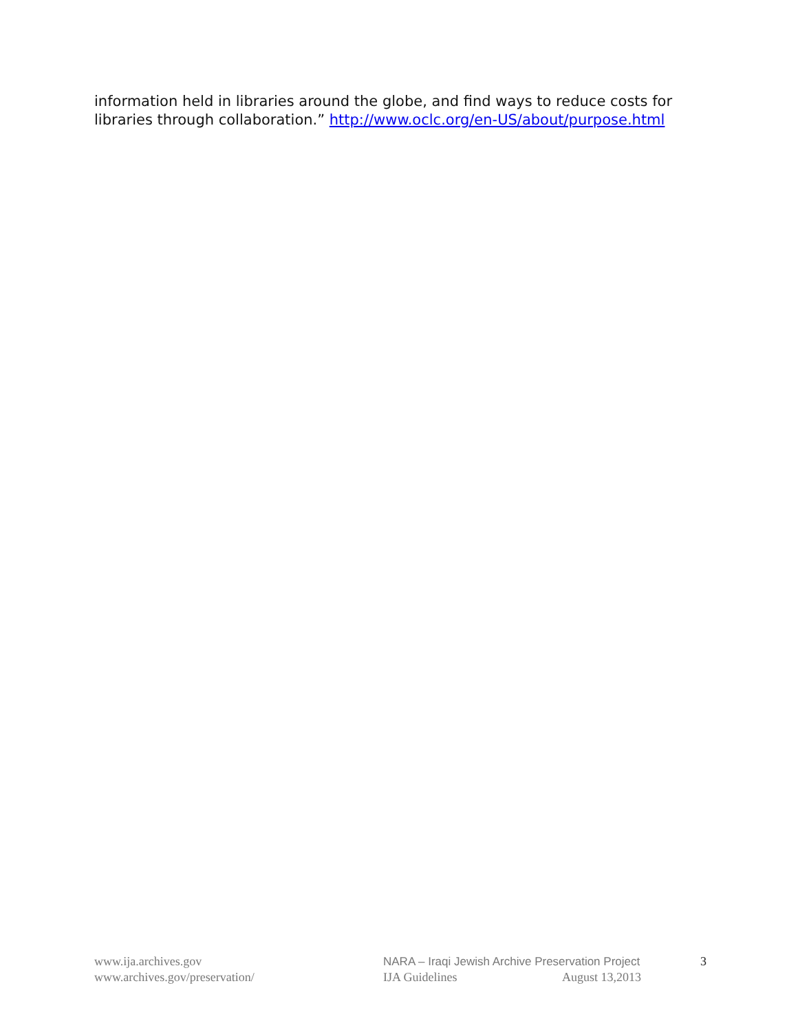information held in libraries around the globe, and find ways to reduce costs for libraries through collaboration.” http://www.oclc.org/en-US/about/purpose.html
www.ija.archives.gov
www.archives.gov/preservation/
NARA – Iraqi Jewish Archive Preservation Project
IJA Guidelines August 13,2013
3